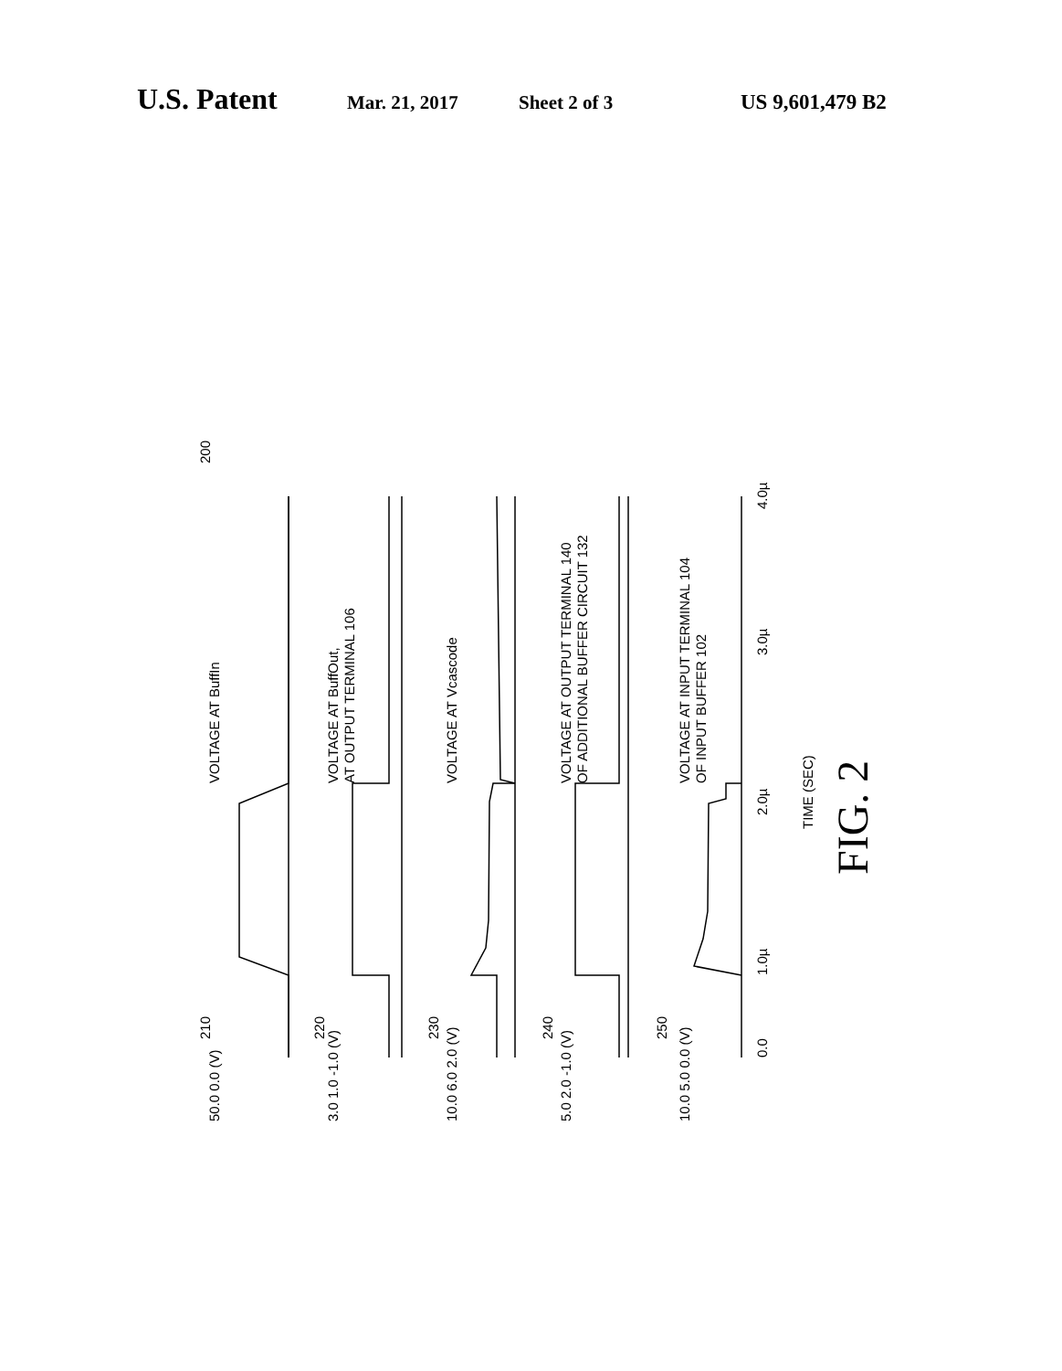U.S. Patent Mar. 21, 2017 Sheet 2 of 3 US 9,601,479 B2
VOLTAGE AT BuffIn
VOLTAGE AT BuffOut,
AT OUTPUT TERMINAL 106
VOLTAGE AT Vcascode
VOLTAGE AT OUTPUT TERMINAL 140
OF ADDITIONAL BUFFER CIRCUIT 132
VOLTAGE AT INPUT TERMINAL 104
OF INPUT BUFFER 102
0.0
1.0µ
2.0µ
3.0µ
4.0µ
TIME (SEC)
50.0 0.0 (V)
3.0 1.0 -1.0 (V)
10.0 6.0 2.0 (V)
5.0 2.0 -1.0 (V)
10.0 5.0 0.0 (V)
210
220
230
240
250
200
FIG. 2